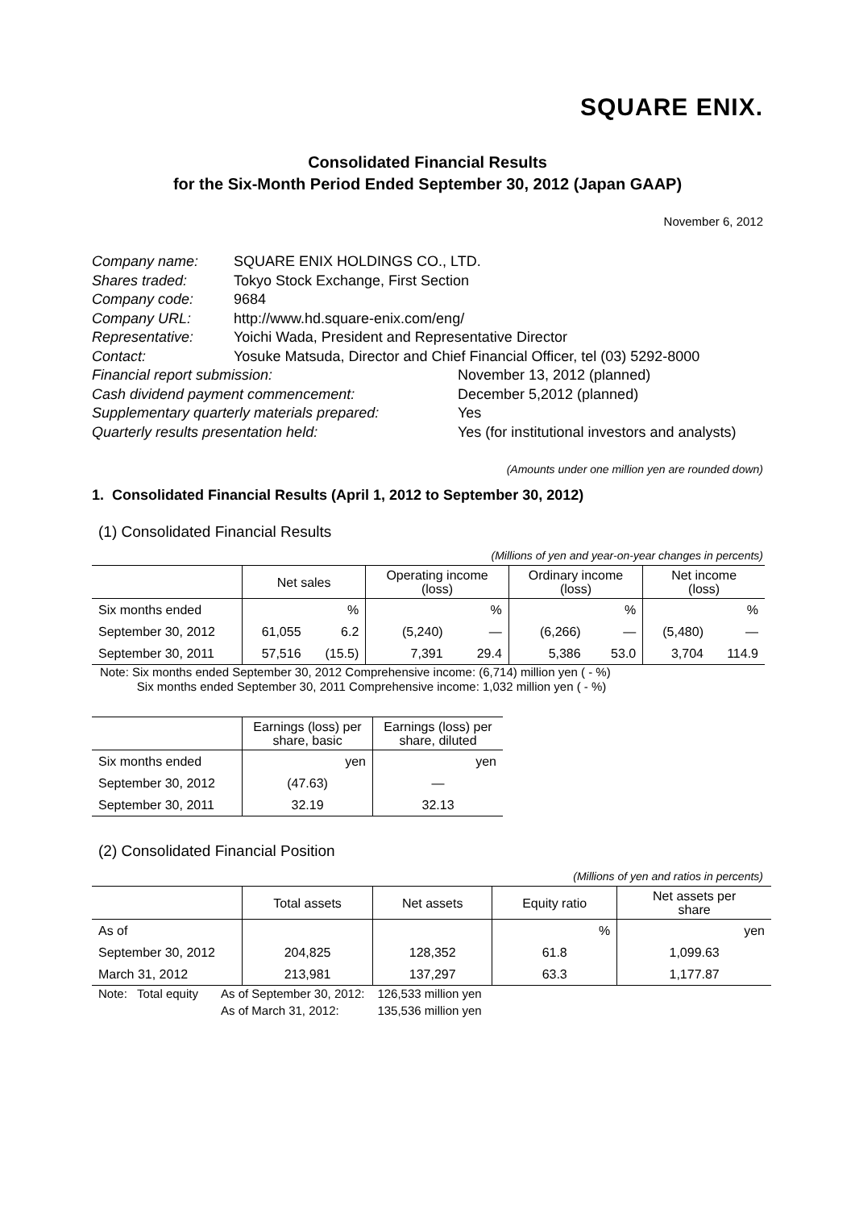SQUARE ENIX.
Consolidated Financial Results
for the Six-Month Period Ended September 30, 2012 (Japan GAAP)
November 6, 2012
Company name: SQUARE ENIX HOLDINGS CO., LTD.
Shares traded: Tokyo Stock Exchange, First Section
Company code: 9684
Company URL: http://www.hd.square-enix.com/eng/
Representative: Yoichi Wada, President and Representative Director
Contact: Yosuke Matsuda, Director and Chief Financial Officer, tel (03) 5292-8000
Financial report submission: November 13, 2012 (planned)
Cash dividend payment commencement: December 5,2012 (planned)
Supplementary quarterly materials prepared: Yes
Quarterly results presentation held: Yes (for institutional investors and analysts)
(Amounts under one million yen are rounded down)
1. Consolidated Financial Results (April 1, 2012 to September 30, 2012)
(1) Consolidated Financial Results
(Millions of yen and year-on-year changes in percents)
| | Net sales | | Operating income (loss) | | Ordinary income (loss) | | Net income (loss) | |
| --- | --- | --- | --- | --- | --- | --- | --- | --- |
| Six months ended | | % | | % | | % | | % |
| September 30, 2012 | 61,055 | 6.2 | (5,240) | — | (6,266) | — | (5,480) | — |
| September 30, 2011 | 57,516 | (15.5) | 7,391 | 29.4 | 5,386 | 53.0 | 3,704 | 114.9 |
Note: Six months ended September 30, 2012 Comprehensive income: (6,714) million yen ( - %)
Six months ended September 30, 2011 Comprehensive income: 1,032 million yen ( - %)
| | Earnings (loss) per share, basic | Earnings (loss) per share, diluted |
| --- | --- | --- |
| Six months ended | yen | yen |
| September 30, 2012 | (47.63) | — |
| September 30, 2011 | 32.19 | 32.13 |
(2) Consolidated Financial Position
(Millions of yen and ratios in percents)
| | Total assets | Net assets | Equity ratio | Net assets per share |
| --- | --- | --- | --- | --- |
| As of | | | % | yen |
| September 30, 2012 | 204,825 | 128,352 | 61.8 | 1,099.63 |
| March 31, 2012 | 213,981 | 137,297 | 63.3 | 1,177.87 |
| Note: Total equity | As of September 30, 2012: | 126,533 million yen |
| | As of March 31, 2012: | 135,536 million yen |